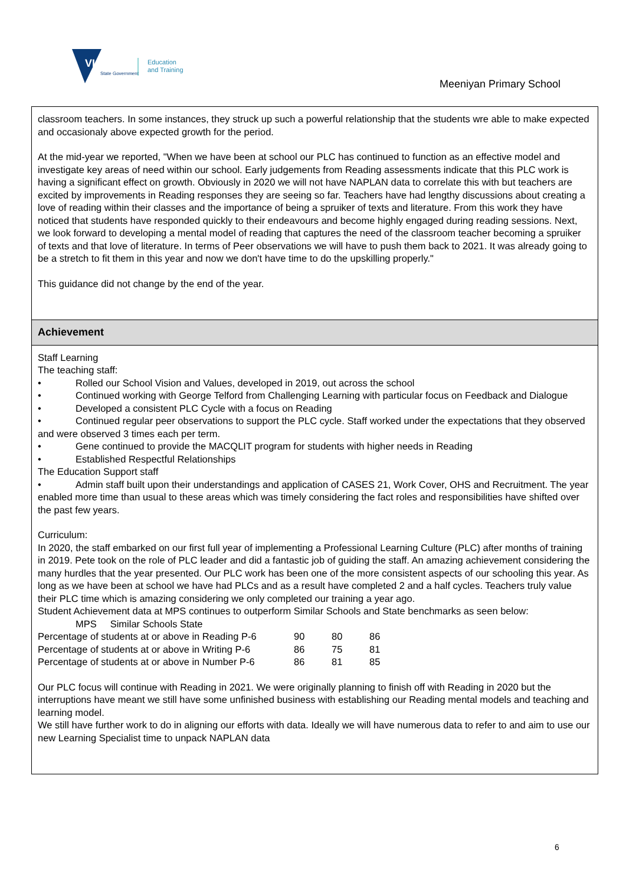VICTORIA
State Government
Education
and Training
Meeniyan Primary School
classroom teachers. In some instances, they struck up such a powerful relationship that the students wre able to make expected and occasionaly above expected growth for the period.
At the mid-year we reported, "When we have been at school our PLC has continued to function as an effective model and investigate key areas of need within our school. Early judgements from Reading assessments indicate that this PLC work is having a significant effect on growth. Obviously in 2020 we will not have NAPLAN data to correlate this with but teachers are excited by improvements in Reading responses they are seeing so far. Teachers have had lengthy discussions about creating a love of reading within their classes and the importance of being a spruiker of texts and literature. From this work they have noticed that students have responded quickly to their endeavours and become highly engaged during reading sessions. Next, we look forward to developing a mental model of reading that captures the need of the classroom teacher becoming a spruiker of texts and that love of literature. In terms of Peer observations we will have to push them back to 2021. It was already going to be a stretch to fit them in this year and now we don't have time to do the upskilling properly."
This guidance did not change by the end of the year.
Achievement
Staff Learning
The teaching staff:
• Rolled our School Vision and Values, developed in 2019, out across the school
• Continued working with George Telford from Challenging Learning with particular focus on Feedback and Dialogue
• Developed a consistent PLC Cycle with a focus on Reading
• Continued regular peer observations to support the PLC cycle. Staff worked under the expectations that they observed and were observed 3 times each per term.
• Gene continued to provide the MACQLIT program for students with higher needs in Reading
• Established Respectful Relationships
The Education Support staff
• Admin staff built upon their understandings and application of CASES 21, Work Cover, OHS and Recruitment. The year enabled more time than usual to these areas which was timely considering the fact roles and responsibilities have shifted over the past few years.
Curriculum:
In 2020, the staff embarked on our first full year of implementing a Professional Learning Culture (PLC) after months of training in 2019. Pete took on the role of PLC leader and did a fantastic job of guiding the staff. An amazing achievement considering the many hurdles that the year presented. Our PLC work has been one of the more consistent aspects of our schooling this year. As long as we have been at school we have had PLCs and as a result have completed 2 and a half cycles. Teachers truly value their PLC time which is amazing considering we only completed our training a year ago.
Student Achievement data at MPS continues to outperform Similar Schools and State benchmarks as seen below:
MPS Similar Schools State
| Percentage of students at or above in Reading P-6 | 90 | 80 | 86 |
| Percentage of students at or above in Writing P-6 | 86 | 75 | 81 |
| Percentage of students at or above in Number P-6 | 86 | 81 | 85 |
Our PLC focus will continue with Reading in 2021. We were originally planning to finish off with Reading in 2020 but the interruptions have meant we still have some unfinished business with establishing our Reading mental models and teaching and learning model.
We still have further work to do in aligning our efforts with data. Ideally we will have numerous data to refer to and aim to use our new Learning Specialist time to unpack NAPLAN data
6